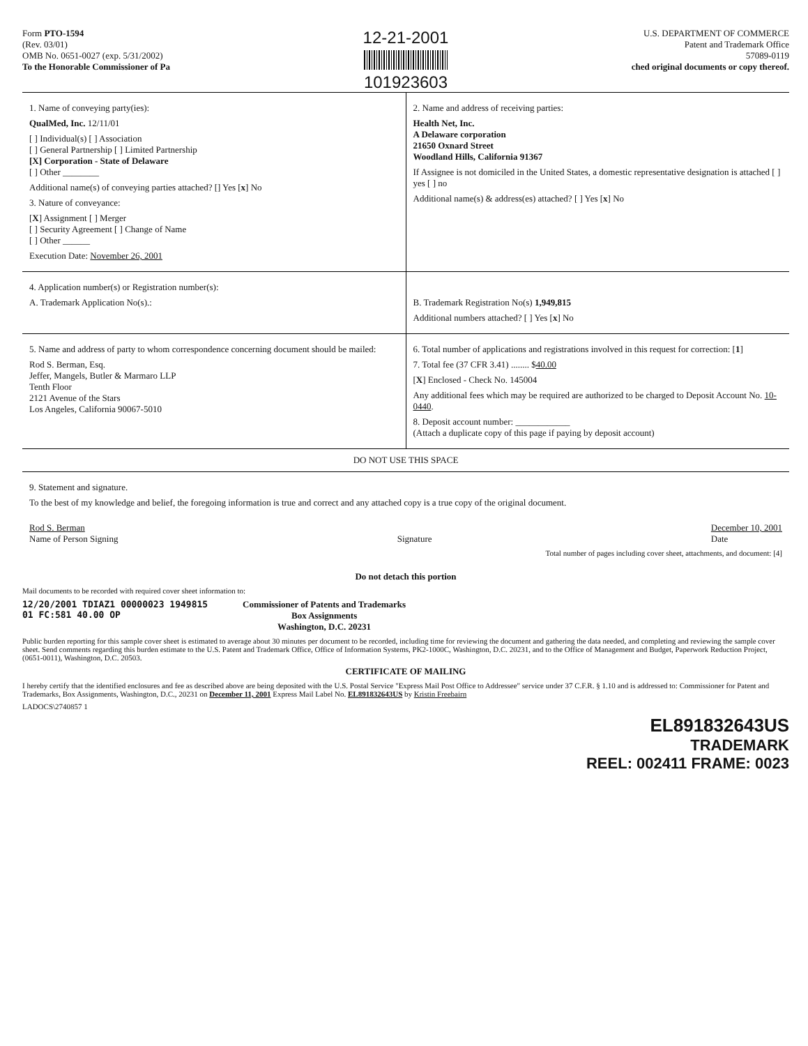Form PTO-1594
(Rev. 03/01)
OMB No. 0651-0027 (exp. 5/31/2002)
To the Honorable Commissioner of Pa
12-21-2001
101923603
U.S. DEPARTMENT OF COMMERCE
Patent and Trademark Office
57089-0119
ched original documents or copy thereof.
1. Name of conveying party(ies):
QualMed, Inc. 12/11/01
[ ] Individual(s) [ ] Association
[ ] General Partnership [ ] Limited Partnership
[X] Corporation - State of Delaware
[ ] Other ________
Additional name(s) of conveying parties attached? [] Yes [x] No
3. Nature of conveyance:
[X] Assignment [ ] Merger
[ ] Security Agreement [ ] Change of Name
[ ] Other ______
Execution Date: November 26, 2001
2. Name and address of receiving parties:
Health Net, Inc.
A Delaware corporation
21650 Oxnard Street
Woodland Hills, California 91367
If Assignee is not domiciled in the United States, a domestic representative designation is attached [ ] yes [ ] no
Additional name(s) & address(es) attached? [ ] Yes [x] No
4. Application number(s) or Registration number(s):
A. Trademark Application No(s).:
B. Trademark Registration No(s) 1,949,815
Additional numbers attached? [ ] Yes [x] No
5. Name and address of party to whom correspondence concerning document should be mailed:
Rod S. Berman, Esq.
Jeffer, Mangels, Butler & Marmaro LLP
Tenth Floor
2121 Avenue of the Stars
Los Angeles, California 90067-5010
6. Total number of applications and registrations involved in this request for correction: [1]
7. Total fee (37 CFR 3.41) ........ $40.00
[X] Enclosed - Check No. 145004
Any additional fees which may be required are authorized to be charged to Deposit Account No. 10-0440.
8. Deposit account number: ____________
(Attach a duplicate copy of this page if paying by deposit account)
DO NOT USE THIS SPACE
9. Statement and signature.
To the best of my knowledge and belief, the foregoing information is true and correct and any attached copy is a true copy of the original document.
Rod S. Berman
Name of Person Signing
Signature December 10, 2001
Date
Total number of pages including cover sheet, attachments, and document: [4]
Do not detach this portion
Mail documents to be recorded with required cover sheet information to:
12/20/2001 TDIAZ1 00000023 1949815
01 FC:581 40.00 OP
Commissioner of Patents and Trademarks
Box Assignments
Washington, D.C. 20231
Public burden reporting for this sample cover sheet is estimated to average about 30 minutes per document to be recorded, including time for reviewing the document and gathering the data needed, and completing and reviewing the sample cover sheet. Send comments regarding this burden estimate to the U.S. Patent and Trademark Office, Office of Information Systems, PK2-1000C, Washington, D.C. 20231, and to the Office of Management and Budget, Paperwork Reduction Project, (0651-0011), Washington, D.C. 20503.
CERTIFICATE OF MAILING
I hereby certify that the identified enclosures and fee as described above are being deposited with the U.S. Postal Service "Express Mail Post Office to Addressee" service under 37 C.F.R. § 1.10 and is addressed to: Commissioner for Patent and Trademarks, Box Assignments, Washington, D.C., 20231 on December 11, 2001 Express Mail Label No. EL891832643US by Kristin Freebairn
LADOCS\2740857 1
EL891832643US
TRADEMARK
REEL: 002411 FRAME: 0023